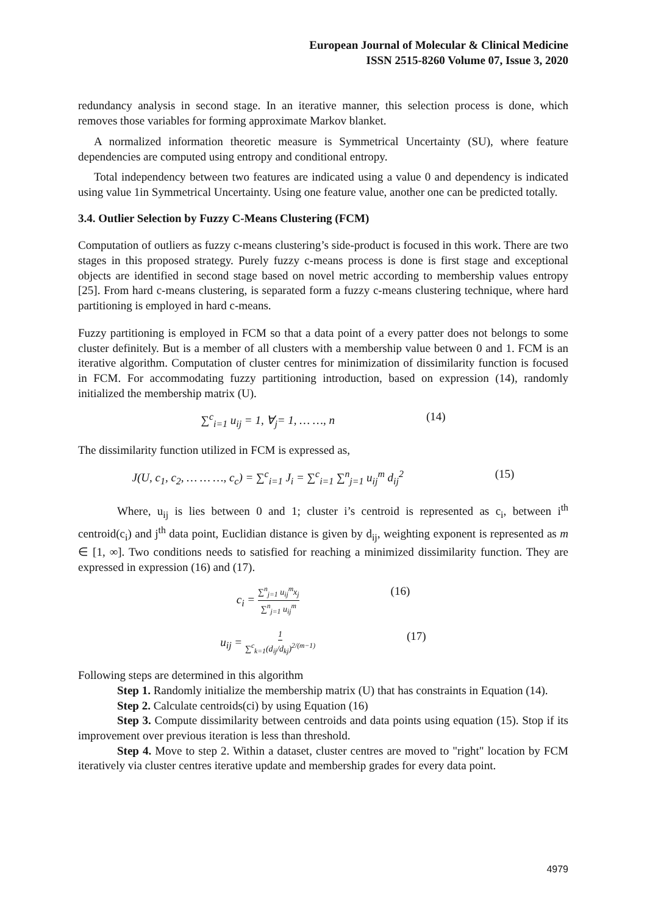European Journal of Molecular & Clinical Medicine
ISSN 2515-8260 Volume 07, Issue 3, 2020
redundancy analysis in second stage. In an iterative manner, this selection process is done, which removes those variables for forming approximate Markov blanket.
A normalized information theoretic measure is Symmetrical Uncertainty (SU), where feature dependencies are computed using entropy and conditional entropy.
Total independency between two features are indicated using a value 0 and dependency is indicated using value 1in Symmetrical Uncertainty. Using one feature value, another one can be predicted totally.
3.4. Outlier Selection by Fuzzy C-Means Clustering (FCM)
Computation of outliers as fuzzy c-means clustering’s side-product is focused in this work. There are two stages in this proposed strategy. Purely fuzzy c-means process is done is first stage and exceptional objects are identified in second stage based on novel metric according to membership values entropy [25]. From hard c-means clustering, is separated form a fuzzy c-means clustering technique, where hard partitioning is employed in hard c-means.
Fuzzy partitioning is employed in FCM so that a data point of a every patter does not belongs to some cluster definitely. But is a member of all clusters with a membership value between 0 and 1. FCM is an iterative algorithm. Computation of cluster centres for minimization of dissimilarity function is focused in FCM. For accommodating fuzzy partitioning introduction, based on expression (14), randomly initialized the membership matrix (U).
∑<sup>c</sup><sub>i=1</sub> u<sub>ij</sub> = 1, ∀<sub>j</sub>= 1, … …, n (14)
The dissimilarity function utilized in FCM is expressed as,
J(U, c<sub>1</sub>, c<sub>2</sub>, … … …, c<sub>c</sub>) = ∑<sup>c</sup><sub>i=1</sub> J<sub>i</sub> = ∑<sup>c</sup><sub>i=1</sub> ∑<sup>n</sup><sub>j=1</sub> u<sub>ij</sub><sup>m</sup> d<sub>ij</sub><sup>2</sup> (15)
Where, u<sub>ij</sub> is lies between 0 and 1; cluster i’s centroid is represented as c<sub>i</sub>, between i<sup>th</sup> centroid(c<sub>i</sub>) and j<sup>th</sup> data point, Euclidian distance is given by d<sub>ij</sub>, weighting exponent is represented as m ∈ [1, ∞]. Two conditions needs to satisfied for reaching a minimized dissimilarity function. They are expressed in expression (16) and (17).
c<sub>i</sub> = ∑<sup>n</sup><sub>j=1</sub> u<sub>ij</sub><sup>m</sup>x<sub>j</sub> ∑<sup>n</sup><sub>j=1</sub> u<sub>ij</sub><sup>m</sup> (16)
u<sub>ij</sub> = 1 ∑<sup>c</sup><sub>k=1</sub>(d<sub>ij</sub>/d<sub>kj</sub>)<sup>2/(m−1)</sup> (17)
Following steps are determined in this algorithm
Step 1. Randomly initialize the membership matrix (U) that has constraints in Equation (14).
Step 2. Calculate centroids(ci) by using Equation (16)
Step 3. Compute dissimilarity between centroids and data points using equation (15). Stop if its improvement over previous iteration is less than threshold.
Step 4. Move to step 2. Within a dataset, cluster centres are moved to "right" location by FCM iteratively via cluster centres iterative update and membership grades for every data point.
4979